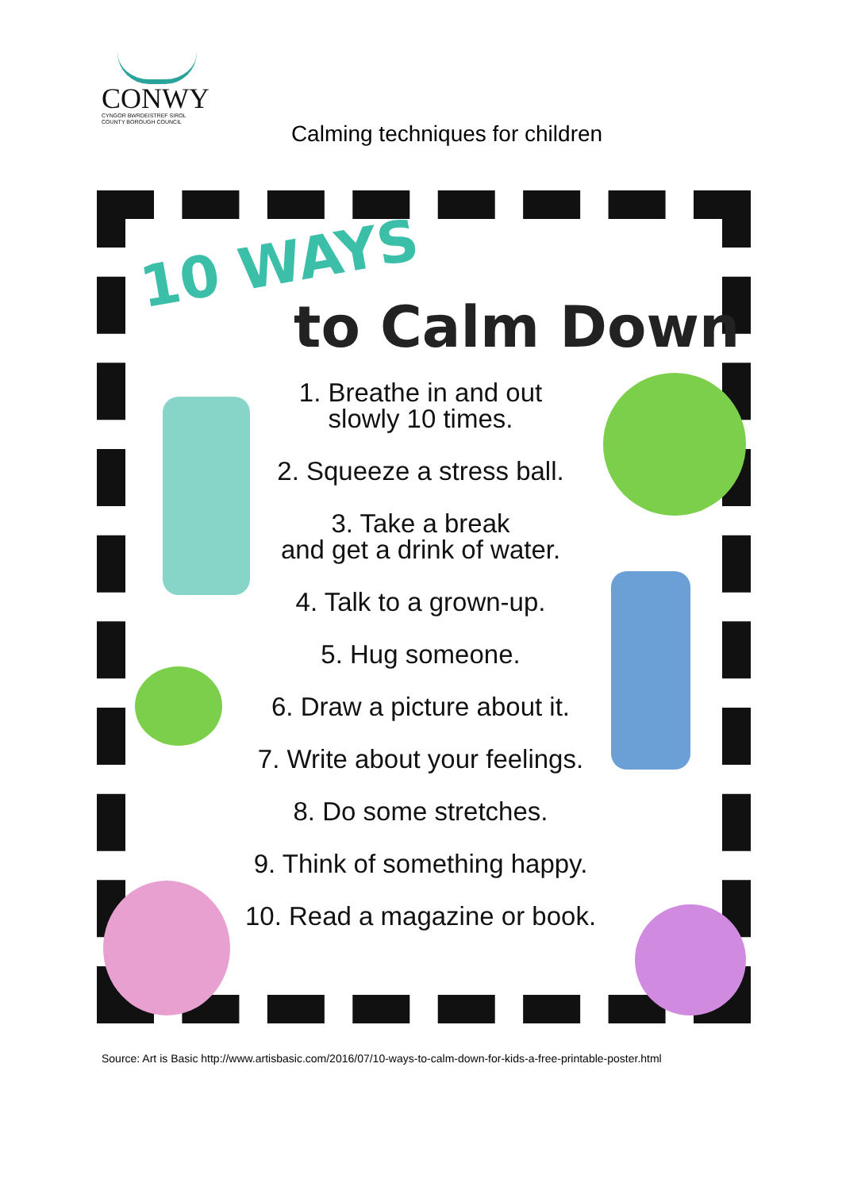CONWY
CYNGOR BWRDEISTREF SIROL
COUNTY BOROUGH COUNCIL
Calming techniques for children
10 WAYS
to Calm Down
1. Breathe in and out
slowly 10 times.
2. Squeeze a stress ball.
3. Take a break
and get a drink of water.
4. Talk to a grown-up.
5. Hug someone.
6. Draw a picture about it.
7. Write about your feelings.
8. Do some stretches.
9. Think of something happy.
10. Read a magazine or book.
Source: Art is Basic http://www.artisbasic.com/2016/07/10-ways-to-calm-down-for-kids-a-free-printable-poster.html